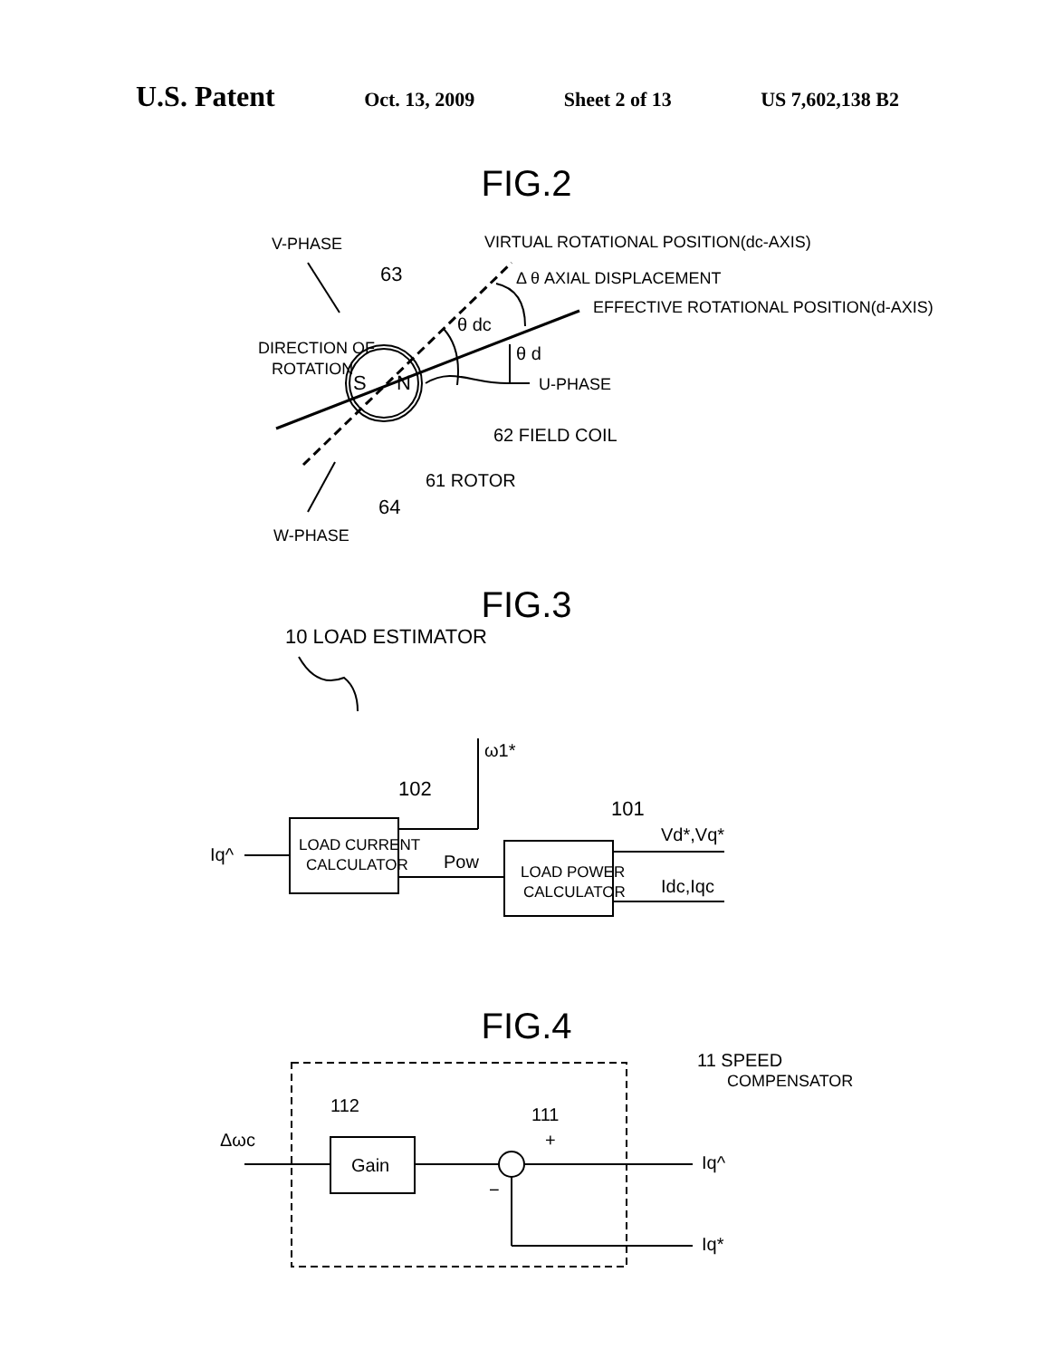U.S. Patent Oct. 13, 2009 Sheet 2 of 13 US 7,602,138 B2
FIG.2
V-PHASE
63
VIRTUAL ROTATIONAL POSITION(dc-AXIS)
Δ θ AXIAL DISPLACEMENT
EFFECTIVE ROTATIONAL POSITION(d-AXIS)
θ dc
θ d
DIRECTION OF
ROTATION
S
N
U-PHASE
62 FIELD COIL
61 ROTOR
64
W-PHASE
FIG.3
10 LOAD ESTIMATOR
ω1*
102
101
LOAD CURRENT
CALCULATOR
LOAD POWER
CALCULATOR
Iq^
Pow
Vd*,Vq*
Idc,Iqc
FIG.4
11 SPEED
COMPENSATOR
112
111
Gain
Δωc
+
−
Iq^
Iq*